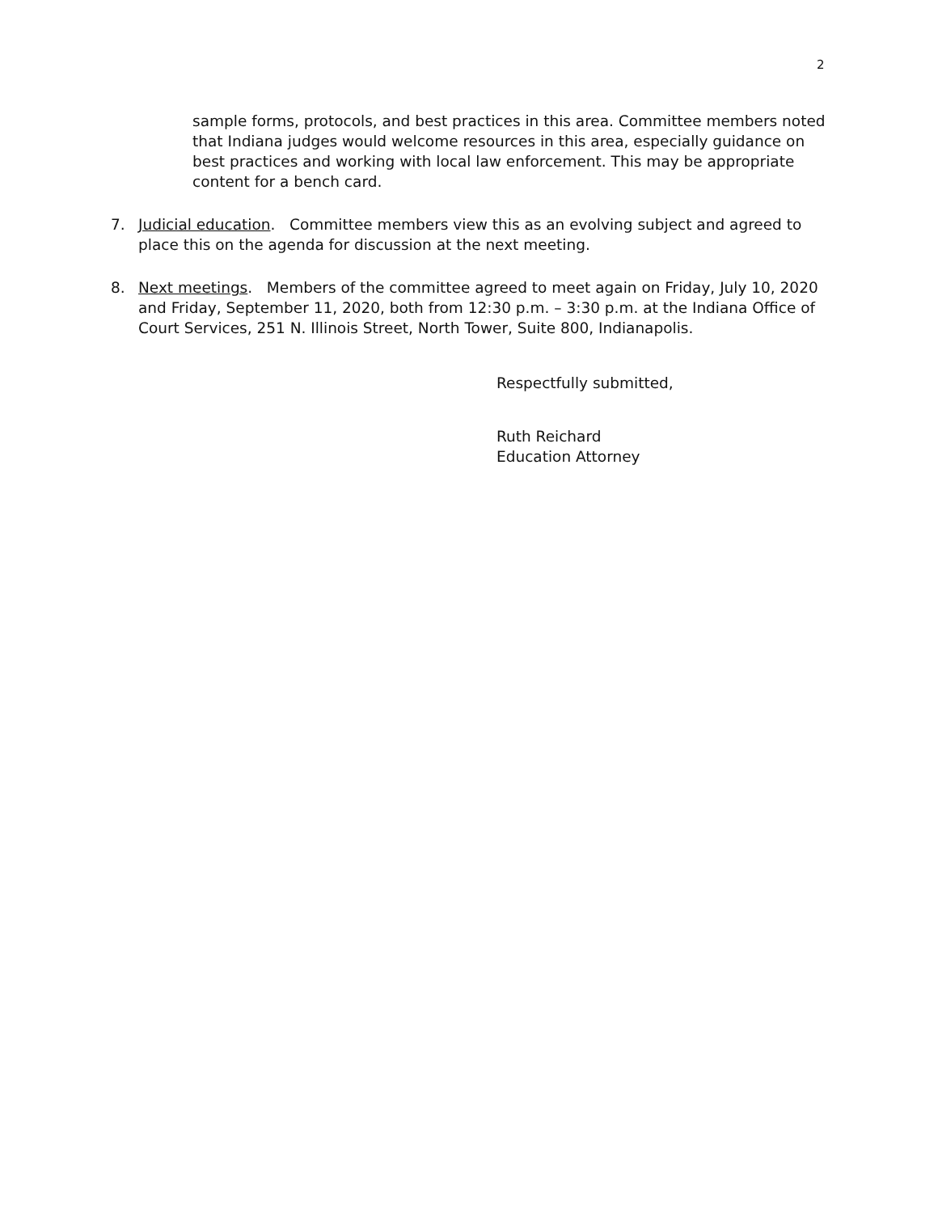2
sample forms, protocols, and best practices in this area. Committee members noted that Indiana judges would welcome resources in this area, especially guidance on best practices and working with local law enforcement. This may be appropriate content for a bench card.
7. Judicial education. Committee members view this as an evolving subject and agreed to place this on the agenda for discussion at the next meeting.
8. Next meetings. Members of the committee agreed to meet again on Friday, July 10, 2020 and Friday, September 11, 2020, both from 12:30 p.m. – 3:30 p.m. at the Indiana Office of Court Services, 251 N. Illinois Street, North Tower, Suite 800, Indianapolis.
Respectfully submitted,
Ruth Reichard
Education Attorney